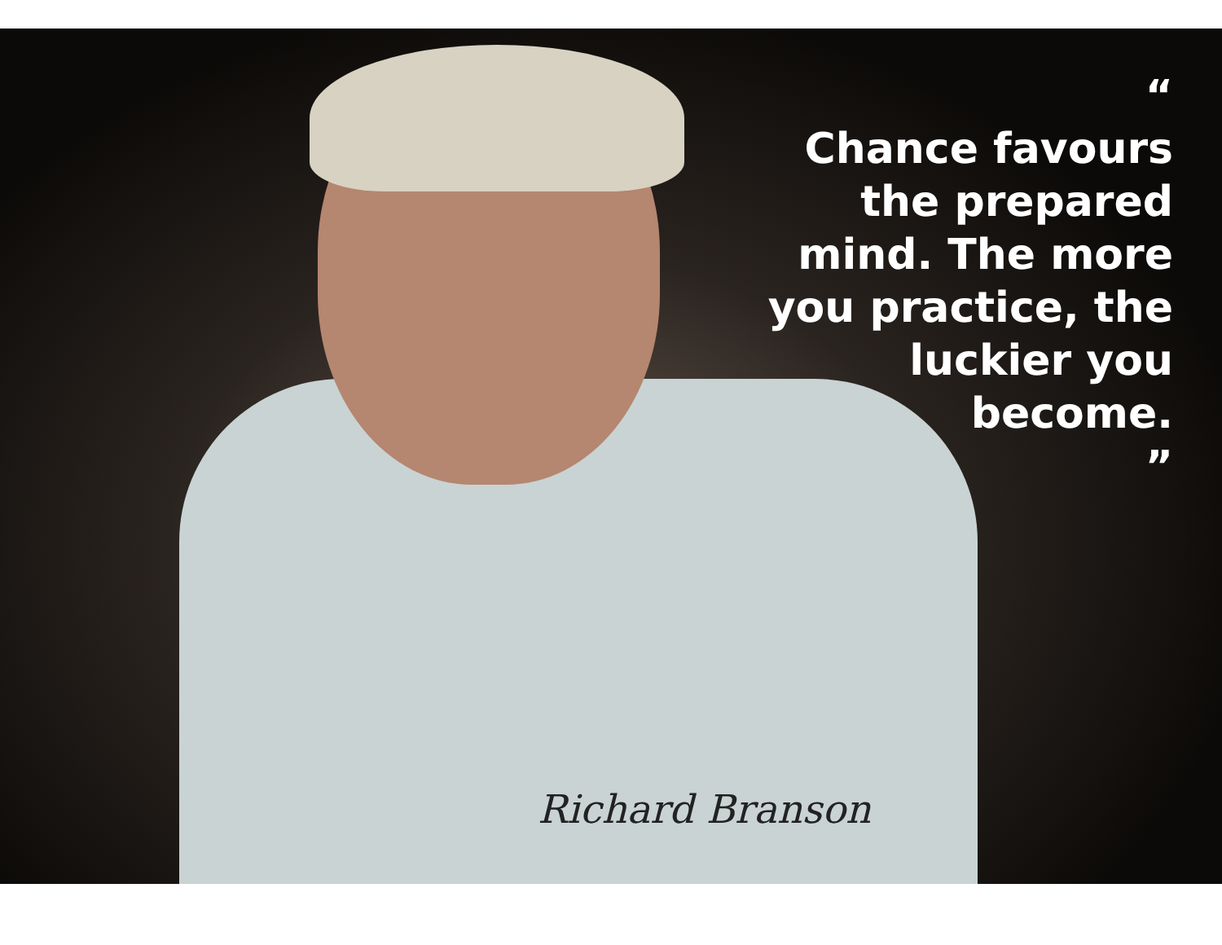“
Chance favours
the prepared
mind. The more
you practice, the
luckier you
become.
”
Richard Branson